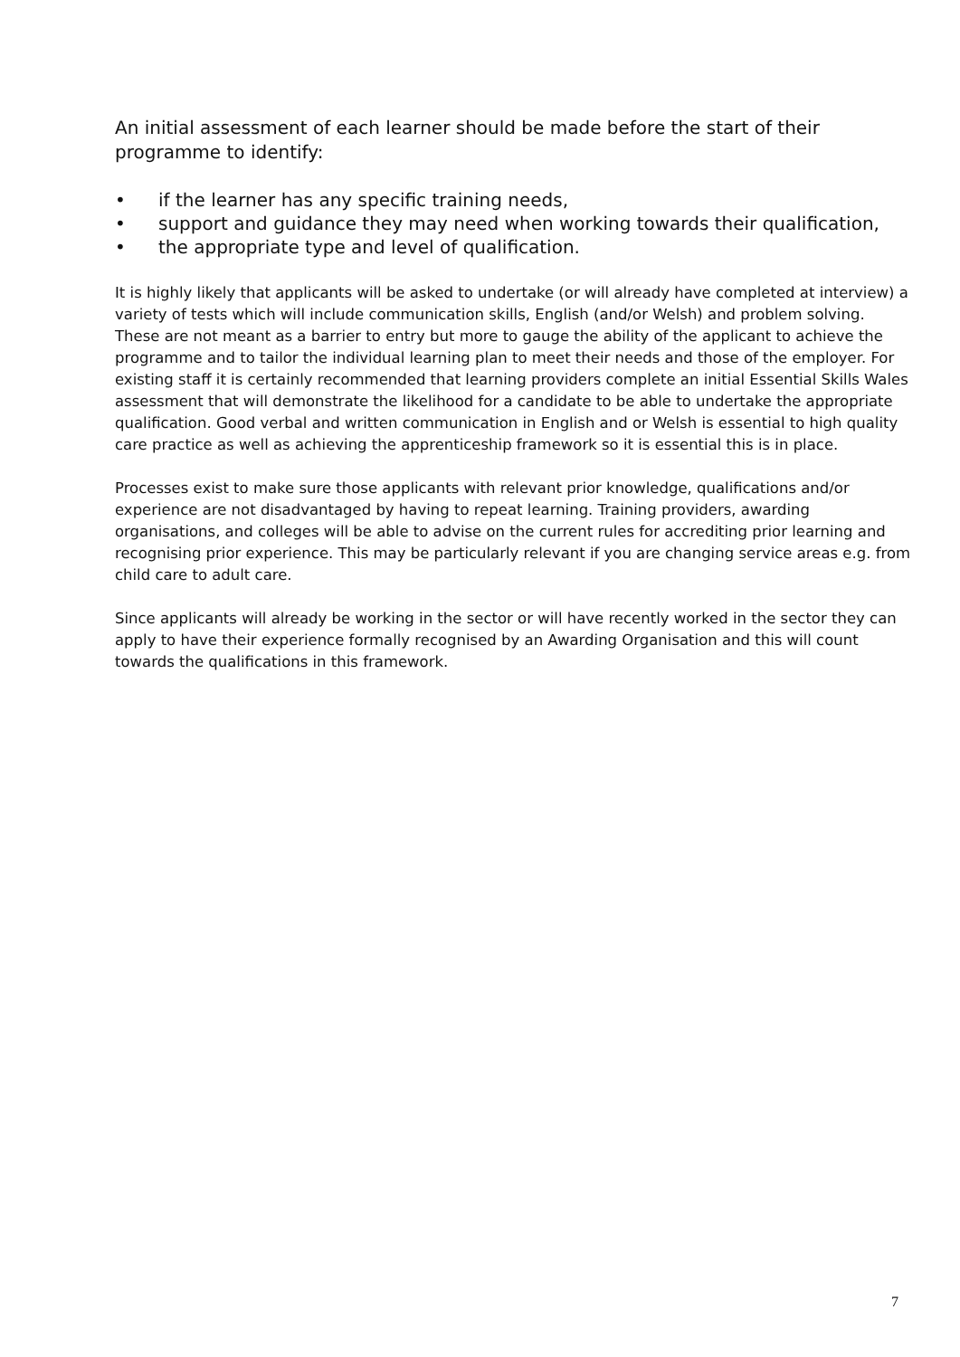An initial assessment of each learner should be made before the start of their programme to identify:
• if the learner has any specific training needs,
• support and guidance they may need when working towards their qualification,
• the appropriate type and level of qualification.
It is highly likely that applicants will be asked to undertake (or will already have completed at interview) a variety of tests which will include communication skills, English (and/or Welsh) and problem solving. These are not meant as a barrier to entry but more to gauge the ability of the applicant to achieve the programme and to tailor the individual learning plan to meet their needs and those of the employer. For existing staff it is certainly recommended that learning providers complete an initial Essential Skills Wales assessment that will demonstrate the likelihood for a candidate to be able to undertake the appropriate qualification. Good verbal and written communication in English and or Welsh is essential to high quality care practice as well as achieving the apprenticeship framework so it is essential this is in place.
Processes exist to make sure those applicants with relevant prior knowledge, qualifications and/or experience are not disadvantaged by having to repeat learning. Training providers, awarding organisations, and colleges will be able to advise on the current rules for accrediting prior learning and recognising prior experience. This may be particularly relevant if you are changing service areas e.g. from child care to adult care.
Since applicants will already be working in the sector or will have recently worked in the sector they can apply to have their experience formally recognised by an Awarding Organisation and this will count towards the qualifications in this framework.
7